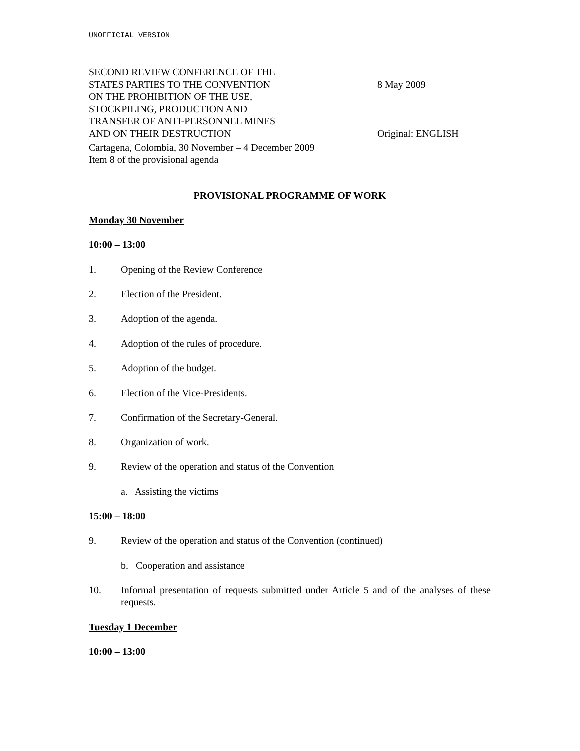UNOFFICIAL VERSION
SECOND REVIEW CONFERENCE OF THE
STATES PARTIES TO THE CONVENTION
ON THE PROHIBITION OF THE USE,
STOCKPILING, PRODUCTION AND
TRANSFER OF ANTI-PERSONNEL MINES
AND ON THEIR DESTRUCTION
8 May 2009
Original: ENGLISH
Cartagena, Colombia, 30 November – 4 December 2009
Item 8 of the provisional agenda
PROVISIONAL PROGRAMME OF WORK
Monday 30 November
10:00 – 13:00
1. Opening of the Review Conference
2. Election of the President.
3. Adoption of the agenda.
4. Adoption of the rules of procedure.
5. Adoption of the budget.
6. Election of the Vice-Presidents.
7. Confirmation of the Secretary-General.
8. Organization of work.
9. Review of the operation and status of the Convention
a. Assisting the victims
15:00 – 18:00
9. Review of the operation and status of the Convention (continued)
b. Cooperation and assistance
10. Informal presentation of requests submitted under Article 5 and of the analyses of these requests.
Tuesday 1 December
10:00 – 13:00